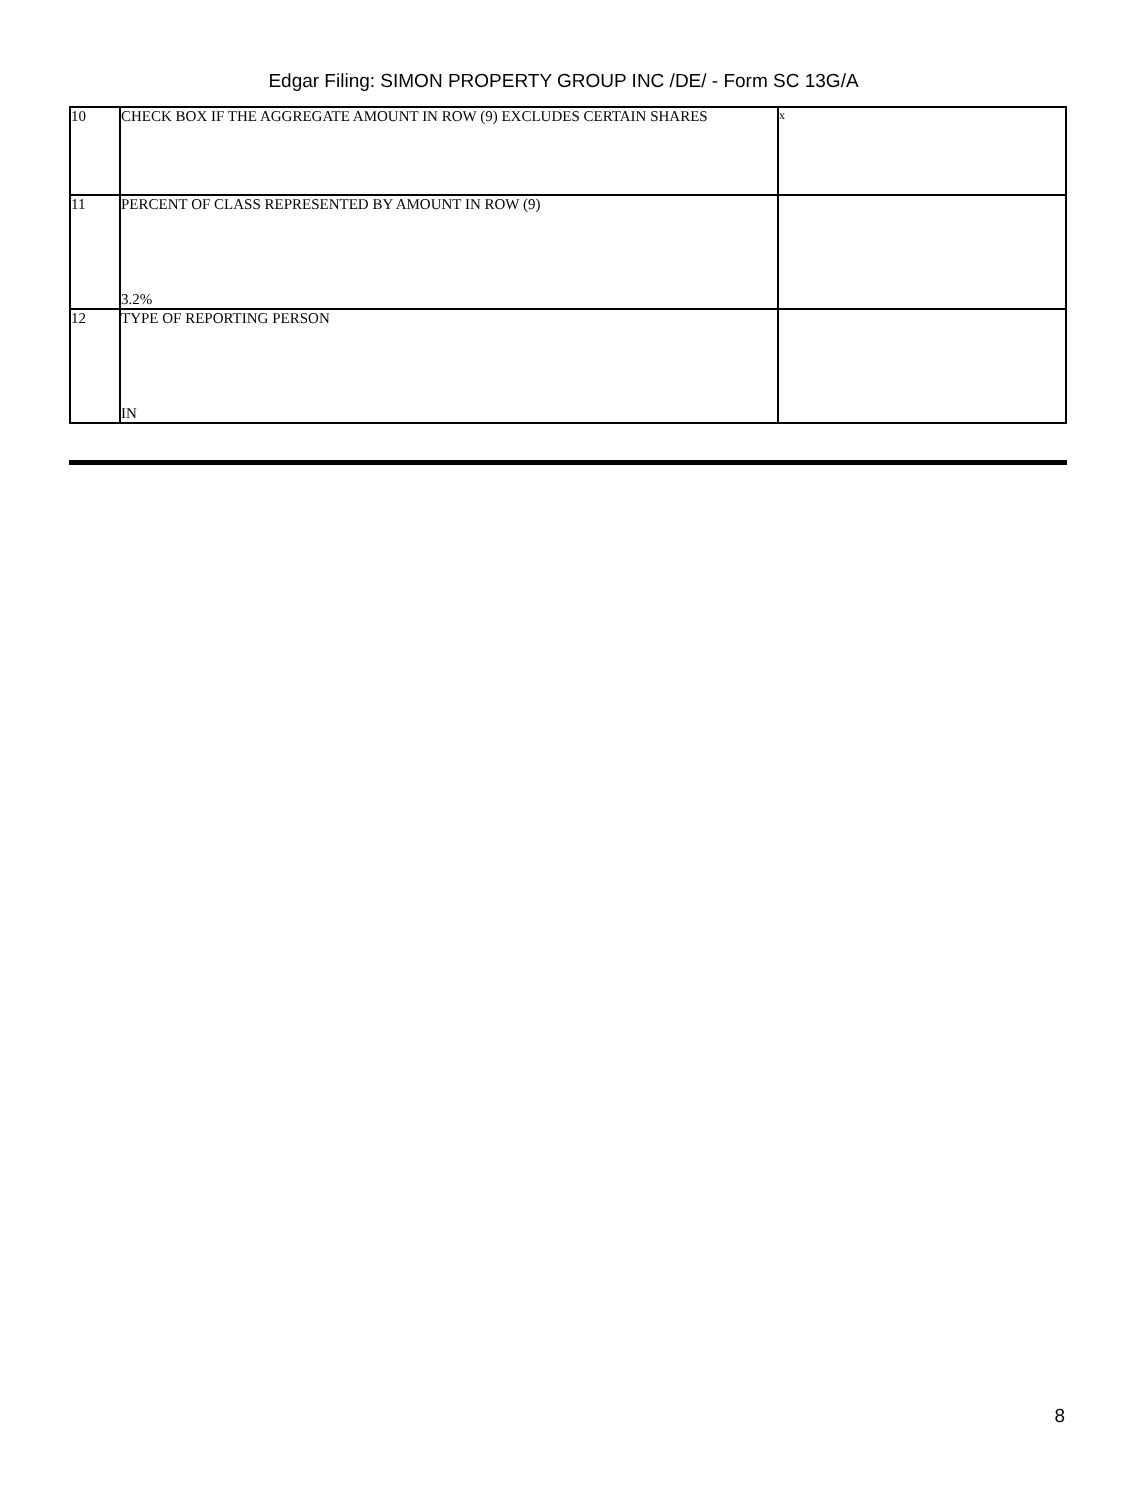Edgar Filing: SIMON PROPERTY GROUP INC /DE/ - Form SC 13G/A
| 10 | CHECK BOX IF THE AGGREGATE AMOUNT IN ROW (9) EXCLUDES CERTAIN SHARES | x |
| 11 | PERCENT OF CLASS REPRESENTED BY AMOUNT IN ROW (9) 3.2% | |
| 12 | TYPE OF REPORTING PERSON IN | |
8